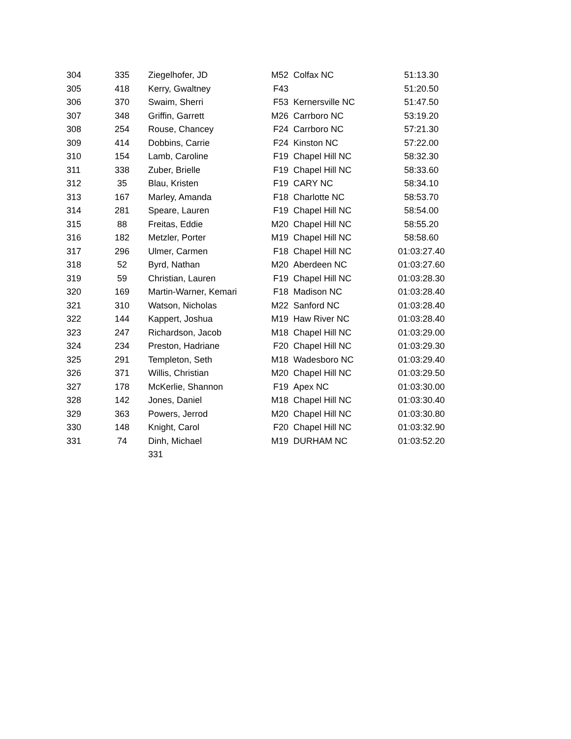| 304 | 335 | Ziegelhofer, JD | M52 | Colfax NC | 51:13.30 |
| 305 | 418 | Kerry, Gwaltney | F43 | | 51:20.50 |
| 306 | 370 | Swaim, Sherri | F53 | Kernersville NC | 51:47.50 |
| 307 | 348 | Griffin, Garrett | M26 | Carrboro NC | 53:19.20 |
| 308 | 254 | Rouse, Chancey | F24 | Carrboro NC | 57:21.30 |
| 309 | 414 | Dobbins, Carrie | F24 | Kinston NC | 57:22.00 |
| 310 | 154 | Lamb, Caroline | F19 | Chapel Hill NC | 58:32.30 |
| 311 | 338 | Zuber, Brielle | F19 | Chapel Hill NC | 58:33.60 |
| 312 | 35 | Blau, Kristen | F19 | CARY NC | 58:34.10 |
| 313 | 167 | Marley, Amanda | F18 | Charlotte NC | 58:53.70 |
| 314 | 281 | Speare, Lauren | F19 | Chapel Hill NC | 58:54.00 |
| 315 | 88 | Freitas, Eddie | M20 | Chapel Hill NC | 58:55.20 |
| 316 | 182 | Metzler, Porter | M19 | Chapel Hill NC | 58:58.60 |
| 317 | 296 | Ulmer, Carmen | F18 | Chapel Hill NC | 01:03:27.40 |
| 318 | 52 | Byrd, Nathan | M20 | Aberdeen NC | 01:03:27.60 |
| 319 | 59 | Christian, Lauren | F19 | Chapel Hill NC | 01:03:28.30 |
| 320 | 169 | Martin-Warner, Kemari | F18 | Madison NC | 01:03:28.40 |
| 321 | 310 | Watson, Nicholas | M22 | Sanford NC | 01:03:28.40 |
| 322 | 144 | Kappert, Joshua | M19 | Haw River NC | 01:03:28.40 |
| 323 | 247 | Richardson, Jacob | M18 | Chapel Hill NC | 01:03:29.00 |
| 324 | 234 | Preston, Hadriane | F20 | Chapel Hill NC | 01:03:29.30 |
| 325 | 291 | Templeton, Seth | M18 | Wadesboro NC | 01:03:29.40 |
| 326 | 371 | Willis, Christian | M20 | Chapel Hill NC | 01:03:29.50 |
| 327 | 178 | McKerlie, Shannon | F19 | Apex NC | 01:03:30.00 |
| 328 | 142 | Jones, Daniel | M18 | Chapel Hill NC | 01:03:30.40 |
| 329 | 363 | Powers, Jerrod | M20 | Chapel Hill NC | 01:03:30.80 |
| 330 | 148 | Knight, Carol | F20 | Chapel Hill NC | 01:03:32.90 |
| 331 | 74 | Dinh, Michael | M19 | DURHAM NC | 01:03:52.20 |
| | | 331 | | | |